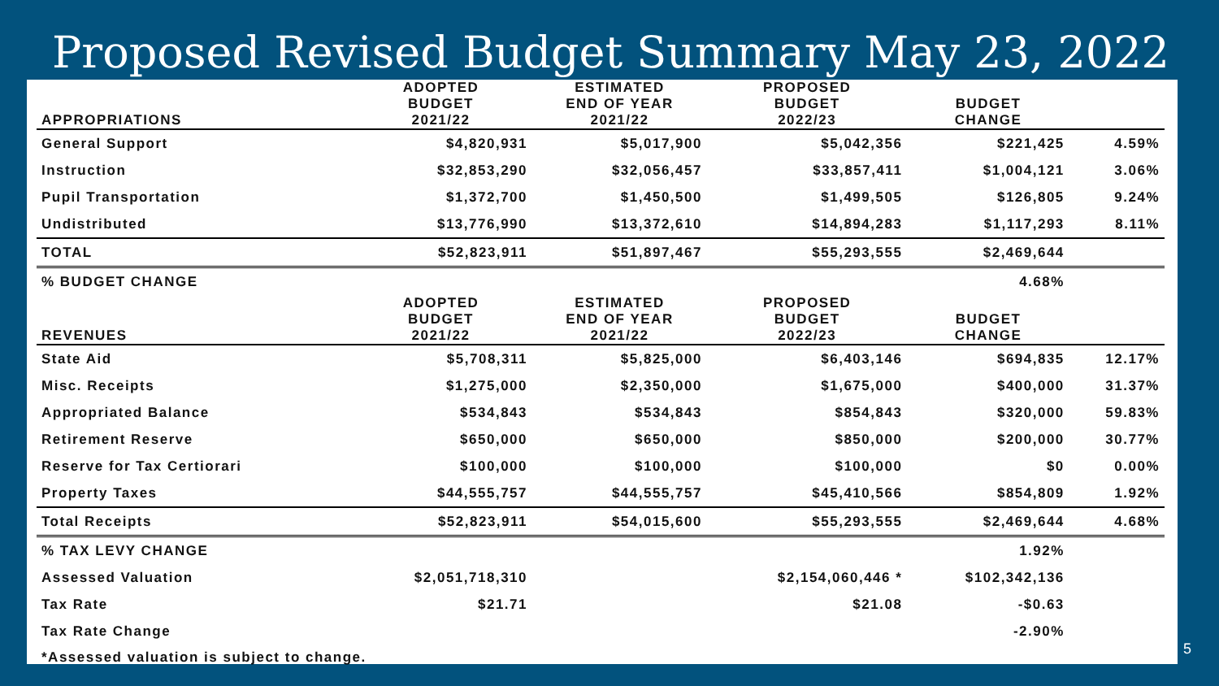Proposed Revised Budget Summary May 23, 2022
| | ADOPTED | ESTIMATED | PROPOSED | | |
| | BUDGET | END OF YEAR | BUDGET | BUDGET | |
| APPROPRIATIONS | 2021/22 | 2021/22 | 2022/23 | CHANGE | |
| General Support | $4,820,931 | $5,017,900 | $5,042,356 | $221,425 | 4.59% |
| Instruction | $32,853,290 | $32,056,457 | $33,857,411 | $1,004,121 | 3.06% |
| Pupil Transportation | $1,372,700 | $1,450,500 | $1,499,505 | $126,805 | 9.24% |
| Undistributed | $13,776,990 | $13,372,610 | $14,894,283 | $1,117,293 | 8.11% |
| TOTAL | $52,823,911 | $51,897,467 | $55,293,555 | $2,469,644 | |
| % BUDGET CHANGE | | | | 4.68% | |
| | ADOPTED | ESTIMATED | PROPOSED | | |
| | BUDGET | END OF YEAR | BUDGET | BUDGET | |
| REVENUES | 2021/22 | 2021/22 | 2022/23 | CHANGE | |
| State Aid | $5,708,311 | $5,825,000 | $6,403,146 | $694,835 | 12.17% |
| Misc. Receipts | $1,275,000 | $2,350,000 | $1,675,000 | $400,000 | 31.37% |
| Appropriated Balance | $534,843 | $534,843 | $854,843 | $320,000 | 59.83% |
| Retirement Reserve | $650,000 | $650,000 | $850,000 | $200,000 | 30.77% |
| Reserve for Tax Certiorari | $100,000 | $100,000 | $100,000 | $0 | 0.00% |
| Property Taxes | $44,555,757 | $44,555,757 | $45,410,566 | $854,809 | 1.92% |
| Total Receipts | $52,823,911 | $54,015,600 | $55,293,555 | $2,469,644 | 4.68% |
| % TAX LEVY CHANGE | | | | 1.92% | |
| Assessed Valuation | $2,051,718,310 | | $2,154,060,446 * | $102,342,136 | |
| Tax Rate | $21.71 | | $21.08 | -$0.63 | |
| Tax Rate Change | | | | -2.90% | |
| *Assessed valuation is subject to change. | | | | | |
5